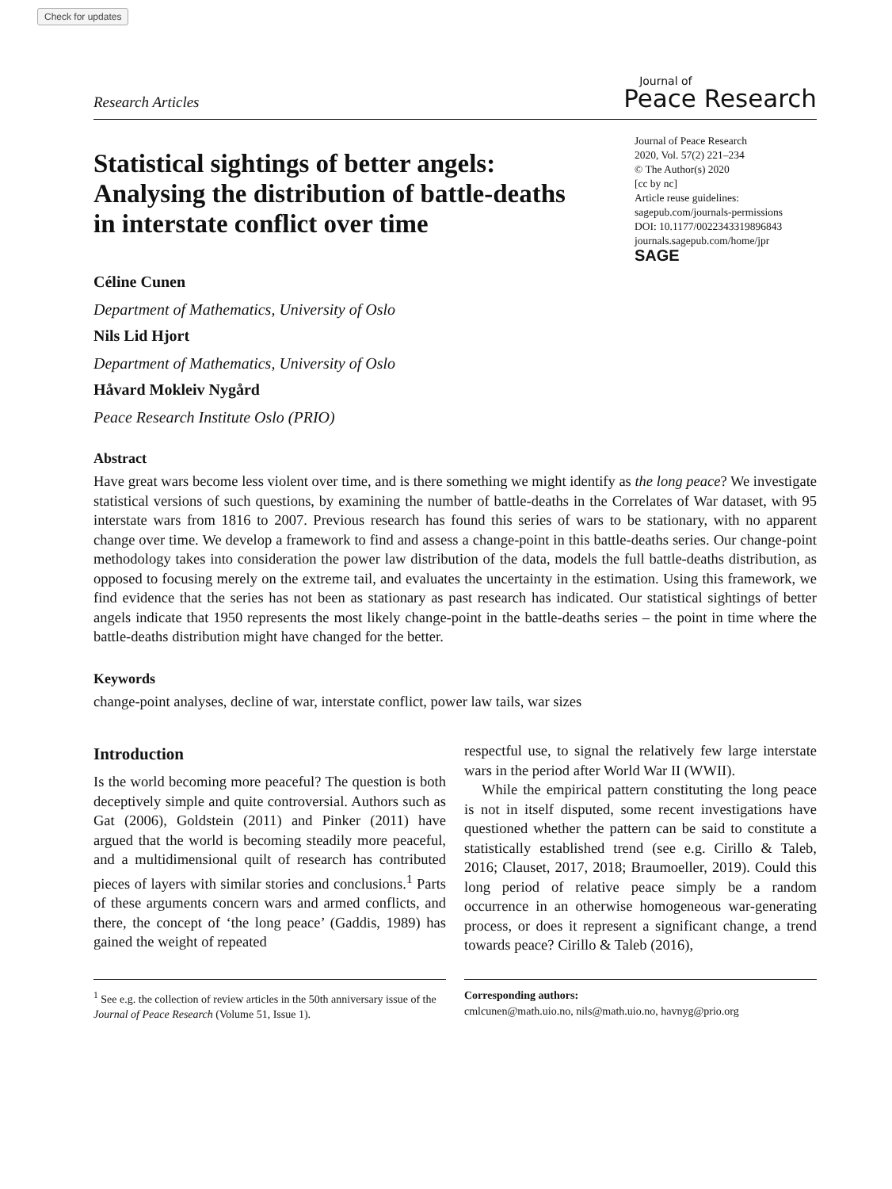Check for updates
Research Articles
Journal of
Peace Research
Statistical sightings of better angels: Analysing the distribution of battle-deaths in interstate conflict over time
Journal of Peace Research
2020, Vol. 57(2) 221–234
© The Author(s) 2020
[cc by nc]
Article reuse guidelines:
sagepub.com/journals-permissions
DOI: 10.1177/0022343319896843
journals.sagepub.com/home/jpr
SAGE
Céline Cunen
Department of Mathematics, University of Oslo
Nils Lid Hjort
Department of Mathematics, University of Oslo
Håvard Mokleiv Nygård
Peace Research Institute Oslo (PRIO)
Abstract
Have great wars become less violent over time, and is there something we might identify as the long peace? We investigate statistical versions of such questions, by examining the number of battle-deaths in the Correlates of War dataset, with 95 interstate wars from 1816 to 2007. Previous research has found this series of wars to be stationary, with no apparent change over time. We develop a framework to find and assess a change-point in this battle-deaths series. Our change-point methodology takes into consideration the power law distribution of the data, models the full battle-deaths distribution, as opposed to focusing merely on the extreme tail, and evaluates the uncertainty in the estimation. Using this framework, we find evidence that the series has not been as stationary as past research has indicated. Our statistical sightings of better angels indicate that 1950 represents the most likely change-point in the battle-deaths series – the point in time where the battle-deaths distribution might have changed for the better.
Keywords
change-point analyses, decline of war, interstate conflict, power law tails, war sizes
Introduction
Is the world becoming more peaceful? The question is both deceptively simple and quite controversial. Authors such as Gat (2006), Goldstein (2011) and Pinker (2011) have argued that the world is becoming steadily more peaceful, and a multidimensional quilt of research has contributed pieces of layers with similar stories and conclusions.<sup>1</sup> Parts of these arguments concern wars and armed conflicts, and there, the concept of ‘the long peace’ (Gaddis, 1989) has gained the weight of repeated
respectful use, to signal the relatively few large interstate wars in the period after World War II (WWII).
While the empirical pattern constituting the long peace is not in itself disputed, some recent investigations have questioned whether the pattern can be said to constitute a statistically established trend (see e.g. Cirillo & Taleb, 2016; Clauset, 2017, 2018; Braumoeller, 2019). Could this long period of relative peace simply be a random occurrence in an otherwise homogeneous war-generating process, or does it represent a significant change, a trend towards peace? Cirillo & Taleb (2016),
<sup>1</sup> See e.g. the collection of review articles in the 50th anniversary issue of the Journal of Peace Research (Volume 51, Issue 1).
Corresponding authors:
cmlcunen@math.uio.no, nils@math.uio.no, havnyg@prio.org